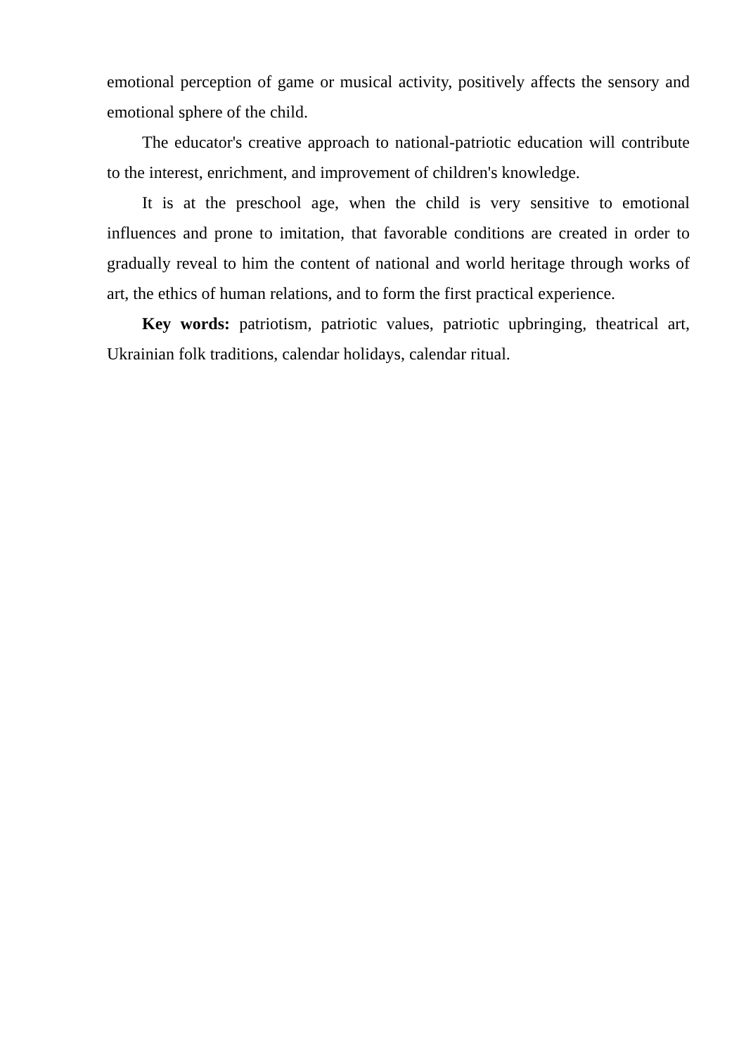emotional perception of game or musical activity, positively affects the sensory and emotional sphere of the child.
The educator's creative approach to national-patriotic education will contribute to the interest, enrichment, and improvement of children's knowledge.
It is at the preschool age, when the child is very sensitive to emotional influences and prone to imitation, that favorable conditions are created in order to gradually reveal to him the content of national and world heritage through works of art, the ethics of human relations, and to form the first practical experience.
Key words: patriotism, patriotic values, patriotic upbringing, theatrical art, Ukrainian folk traditions, calendar holidays, calendar ritual.